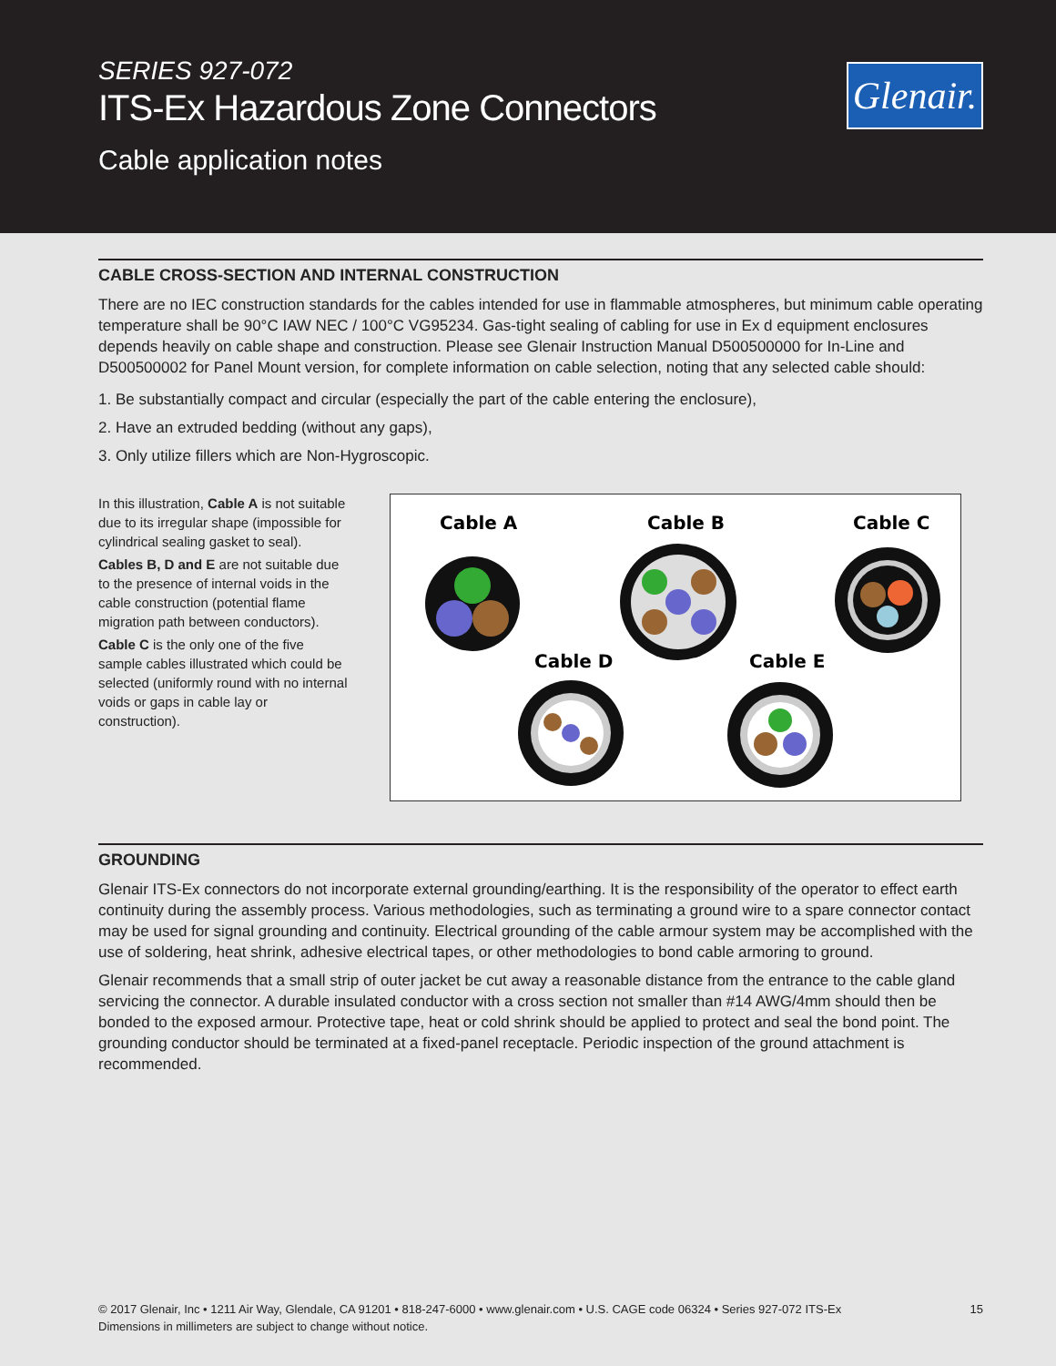SERIES 927-072
ITS-Ex Hazardous Zone Connectors
Cable application notes
Glenair.
CABLE CROSS-SECTION AND INTERNAL CONSTRUCTION
There are no IEC construction standards for the cables intended for use in flammable atmospheres, but minimum cable operating temperature shall be 90°C IAW NEC / 100°C VG95234. Gas-tight sealing of cabling for use in Ex d equipment enclosures depends heavily on cable shape and construction. Please see Glenair Instruction Manual D500500000 for In-Line and D500500002 for Panel Mount version, for complete information on cable selection, noting that any selected cable should:
1. Be substantially compact and circular (especially the part of the cable entering the enclosure),
2. Have an extruded bedding (without any gaps),
3. Only utilize fillers which are Non-Hygroscopic.
In this illustration, Cable A is not suitable due to its irregular shape (impossible for cylindrical sealing gasket to seal).
Cables B, D and E are not suitable due to the presence of internal voids in the cable construction (potential flame migration path between conductors).
Cable C is the only one of the five sample cables illustrated which could be selected (uniformly round with no internal voids or gaps in cable lay or construction).
Cable A
Cable B
Cable C
Cable D
Cable E
GROUNDING
Glenair ITS-Ex connectors do not incorporate external grounding/earthing. It is the responsibility of the operator to effect earth continuity during the assembly process. Various methodologies, such as terminating a ground wire to a spare connector contact may be used for signal grounding and continuity. Electrical grounding of the cable armour system may be accomplished with the use of soldering, heat shrink, adhesive electrical tapes, or other methodologies to bond cable armoring to ground.
Glenair recommends that a small strip of outer jacket be cut away a reasonable distance from the entrance to the cable gland servicing the connector. A durable insulated conductor with a cross section not smaller than #14 AWG/4mm should then be bonded to the exposed armour. Protective tape, heat or cold shrink should be applied to protect and seal the bond point. The grounding conductor should be terminated at a fixed-panel receptacle. Periodic inspection of the ground attachment is recommended.
© 2017 Glenair, Inc • 1211 Air Way, Glendale, CA 91201 • 818-247-6000 • www.glenair.com • U.S. CAGE code 06324 • Series 927-072 ITS-Ex
Dimensions in millimeters are subject to change without notice.
15